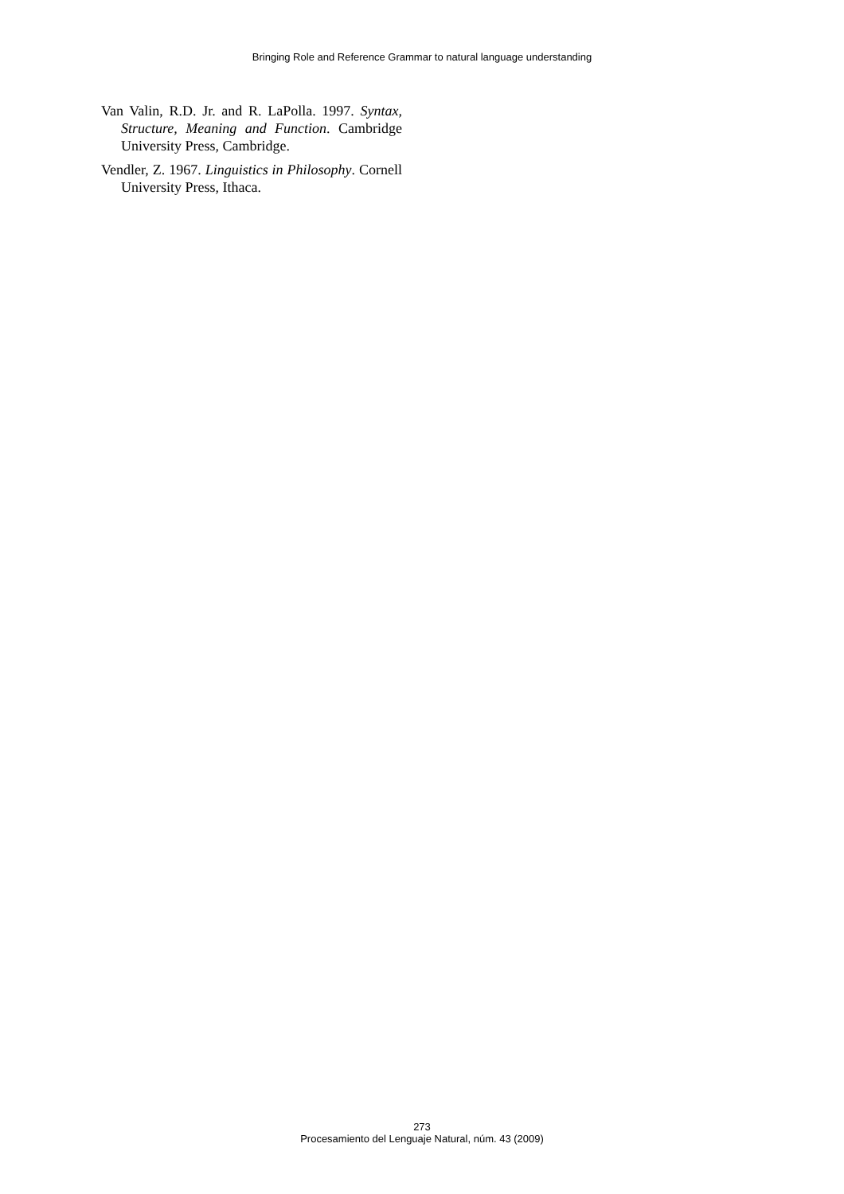Bringing Role and Reference Grammar to natural language understanding
Van Valin, R.D. Jr. and R. LaPolla. 1997. Syntax, Structure, Meaning and Function. Cambridge University Press, Cambridge.
Vendler, Z. 1967. Linguistics in Philosophy. Cornell University Press, Ithaca.
273
Procesamiento del Lenguaje Natural, núm. 43 (2009)